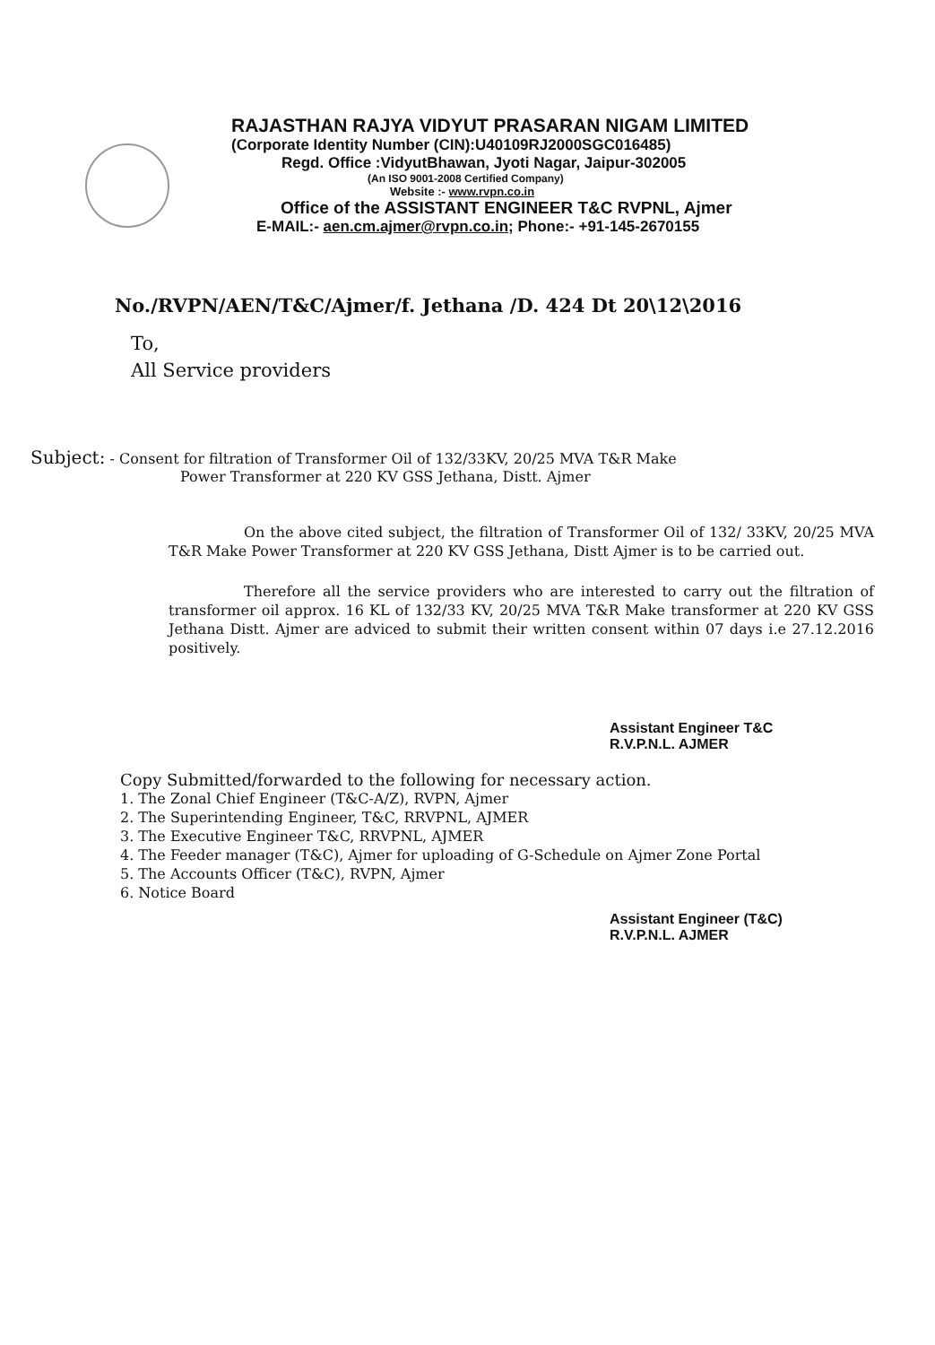RAJASTHAN RAJYA VIDYUT PRASARAN NIGAM LIMITED
(Corporate Identity Number (CIN):U40109RJ2000SGC016485)
Regd. Office :VidyutBhawan, Jyoti Nagar, Jaipur-302005
(An ISO 9001-2008 Certified Company)
Website :- www.rvpn.co.in
Office of the ASSISTANT ENGINEER T&C RVPNL, Ajmer
E-MAIL:- aen.cm.ajmer@rvpn.co.in; Phone:- +91-145-2670155
No./RVPN/AEN/T&C/Ajmer/f. Jethana /D. 424 Dt 20\12\2016
To,
All Service providers
Subject: - Consent for filtration of Transformer Oil of 132/33KV, 20/25 MVA T&R Make
Power Transformer at 220 KV GSS Jethana, Distt. Ajmer
On the above cited subject, the filtration of Transformer Oil of 132/ 33KV, 20/25 MVA T&R Make Power Transformer at 220 KV GSS Jethana, Distt Ajmer is to be carried out.
Therefore all the service providers who are interested to carry out the filtration of transformer oil approx. 16 KL of 132/33 KV, 20/25 MVA T&R Make transformer at 220 KV GSS Jethana Distt. Ajmer are adviced to submit their written consent within 07 days i.e 27.12.2016 positively.
Assistant Engineer T&C
R.V.P.N.L. AJMER
Copy Submitted/forwarded to the following for necessary action.
1. The Zonal Chief Engineer (T&C-A/Z), RVPN, Ajmer
2. The Superintending Engineer, T&C, RRVPNL, AJMER
3. The Executive Engineer T&C, RRVPNL, AJMER
4. The Feeder manager (T&C), Ajmer for uploading of G-Schedule on Ajmer Zone Portal
5. The Accounts Officer (T&C), RVPN, Ajmer
6. Notice Board
Assistant Engineer (T&C)
R.V.P.N.L. AJMER